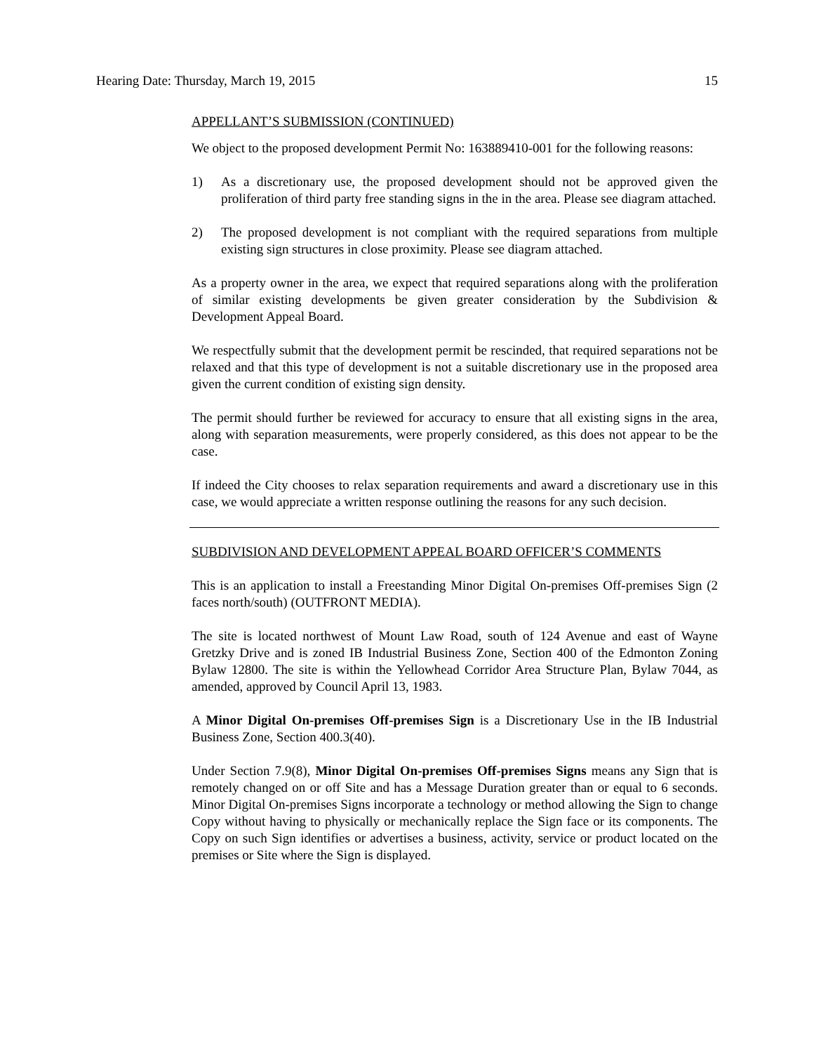Hearing Date: Thursday, March 19, 2015 15
APPELLANT’S SUBMISSION (CONTINUED)
We object to the proposed development Permit No: 163889410-001 for the following reasons:
1) As a discretionary use, the proposed development should not be approved given the proliferation of third party free standing signs in the in the area. Please see diagram attached.
2) The proposed development is not compliant with the required separations from multiple existing sign structures in close proximity. Please see diagram attached.
As a property owner in the area, we expect that required separations along with the proliferation of similar existing developments be given greater consideration by the Subdivision & Development Appeal Board.
We respectfully submit that the development permit be rescinded, that required separations not be relaxed and that this type of development is not a suitable discretionary use in the proposed area given the current condition of existing sign density.
The permit should further be reviewed for accuracy to ensure that all existing signs in the area, along with separation measurements, were properly considered, as this does not appear to be the case.
If indeed the City chooses to relax separation requirements and award a discretionary use in this case, we would appreciate a written response outlining the reasons for any such decision.
SUBDIVISION AND DEVELOPMENT APPEAL BOARD OFFICER’S COMMENTS
This is an application to install a Freestanding Minor Digital On-premises Off-premises Sign (2 faces north/south) (OUTFRONT MEDIA).
The site is located northwest of Mount Law Road, south of 124 Avenue and east of Wayne Gretzky Drive and is zoned IB Industrial Business Zone, Section 400 of the Edmonton Zoning Bylaw 12800. The site is within the Yellowhead Corridor Area Structure Plan, Bylaw 7044, as amended, approved by Council April 13, 1983.
A Minor Digital On-premises Off-premises Sign is a Discretionary Use in the IB Industrial Business Zone, Section 400.3(40).
Under Section 7.9(8), Minor Digital On-premises Off-premises Signs means any Sign that is remotely changed on or off Site and has a Message Duration greater than or equal to 6 seconds. Minor Digital On-premises Signs incorporate a technology or method allowing the Sign to change Copy without having to physically or mechanically replace the Sign face or its components. The Copy on such Sign identifies or advertises a business, activity, service or product located on the premises or Site where the Sign is displayed.